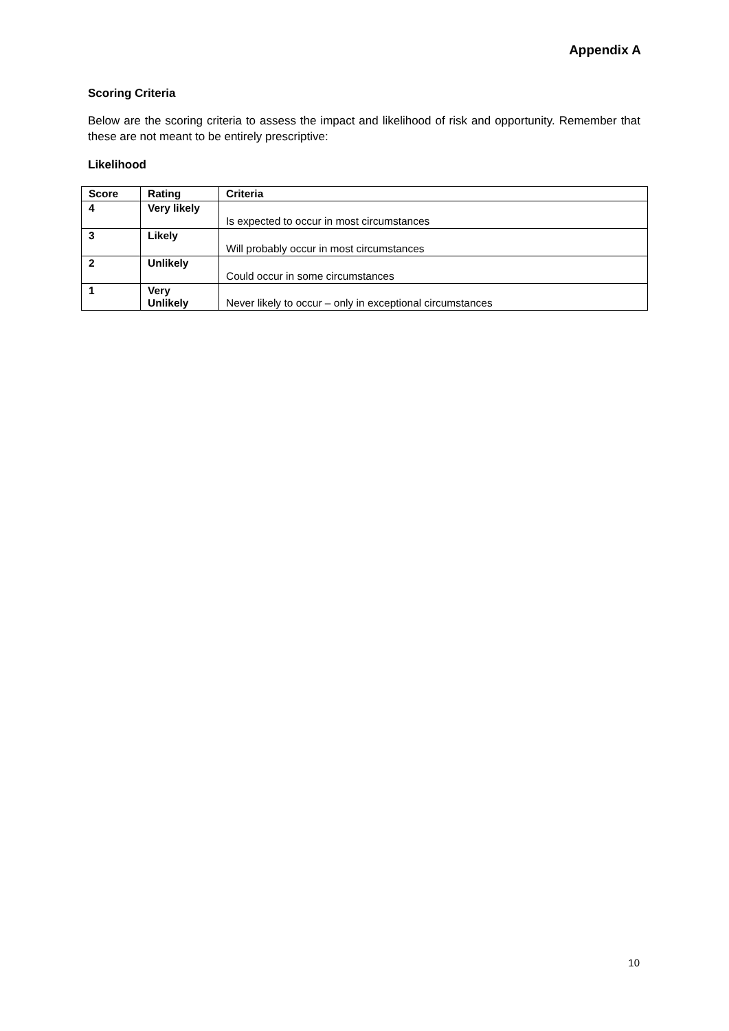Appendix A
Scoring Criteria
Below are the scoring criteria to assess the impact and likelihood of risk and opportunity. Remember that these are not meant to be entirely prescriptive:
Likelihood
| Score | Rating | Criteria |
| --- | --- | --- |
| 4 | Very likely | Is expected to occur in most circumstances |
| 3 | Likely | Will probably occur in most circumstances |
| 2 | Unlikely | Could occur in some circumstances |
| 1 | Very Unlikely | Never likely to occur – only in exceptional circumstances |
10